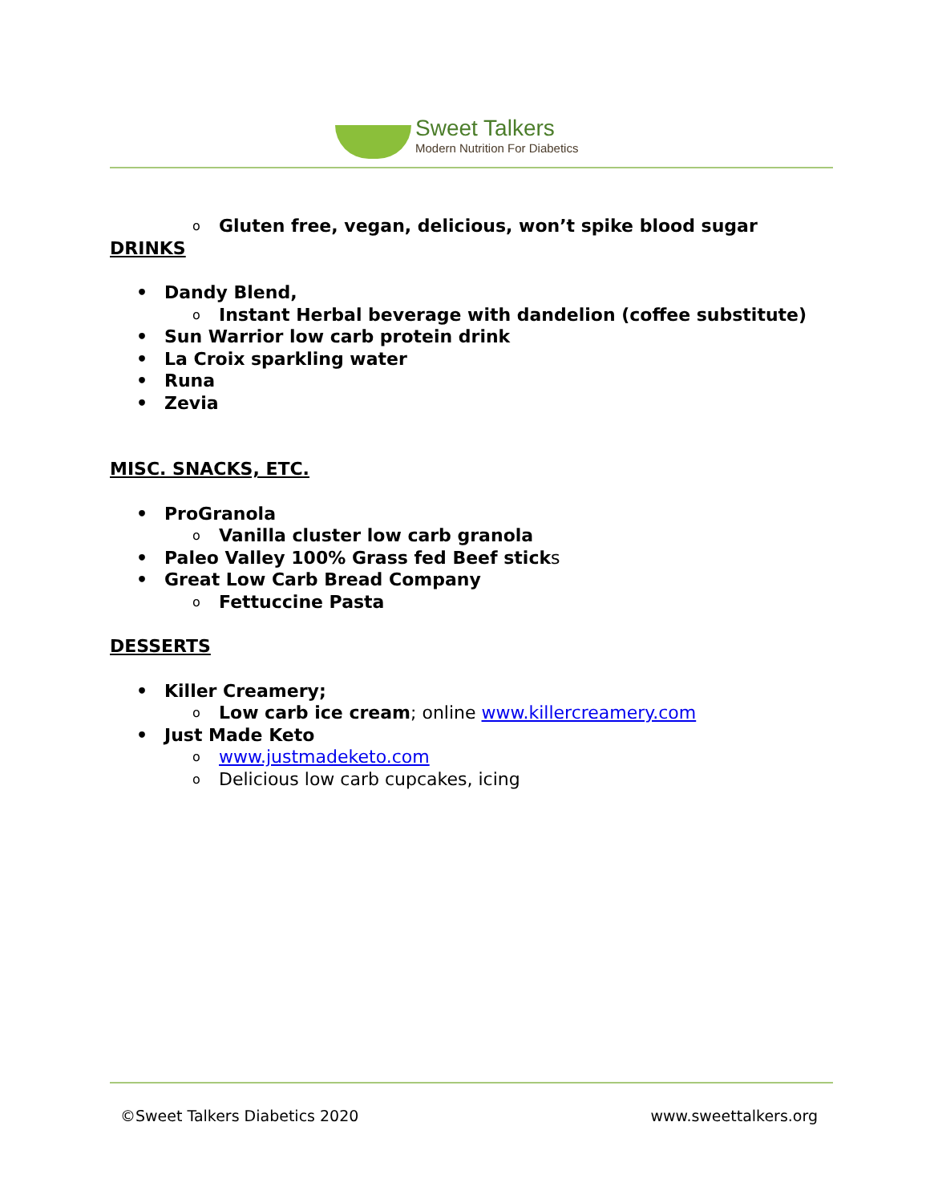Sweet Talkers
Modern Nutrition For Diabetics
o Gluten free, vegan, delicious, won’t spike blood sugar
DRINKS
• Dandy Blend,
o Instant Herbal beverage with dandelion (coffee substitute)
• Sun Warrior low carb protein drink
• La Croix sparkling water
• Runa
• Zevia
MISC. SNACKS, ETC.
• ProGranola
o Vanilla cluster low carb granola
• Paleo Valley 100% Grass fed Beef sticks
• Great Low Carb Bread Company
o Fettuccine Pasta
DESSERTS
• Killer Creamery;
o Low carb ice cream; online www.killercreamery.com
• Just Made Keto
o www.justmadeketo.com
o Delicious low carb cupcakes, icing
©Sweet Talkers Diabetics 2020 www.sweettalkers.org